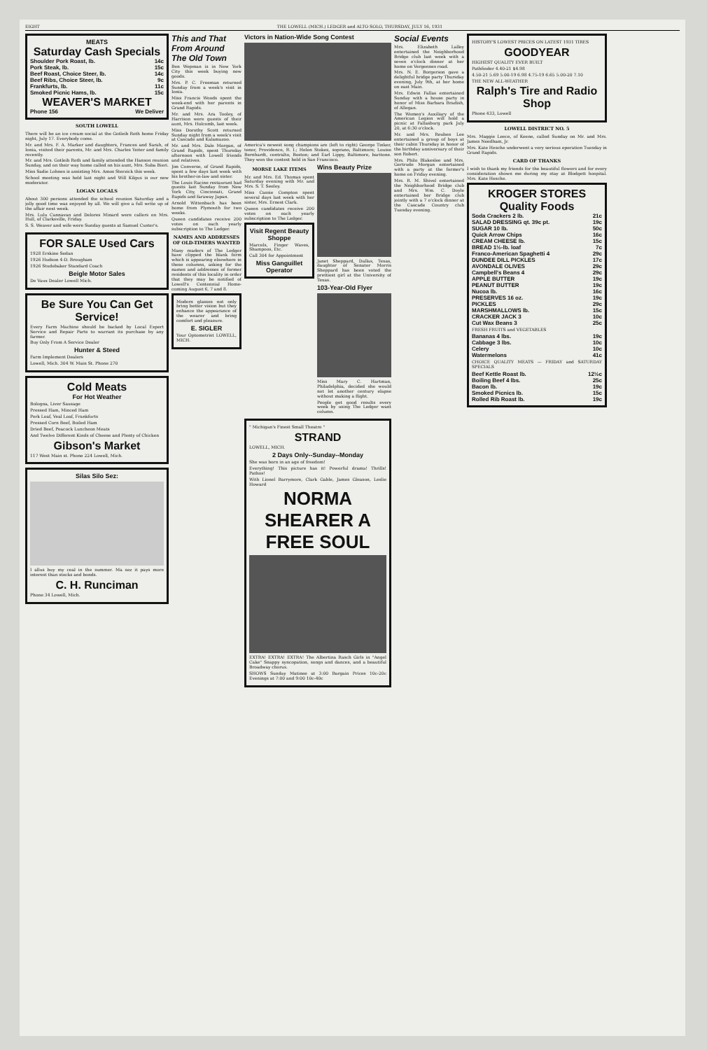EIGHT THE LOWELL (MICH.) LEDGER and ALTO SOLO, THURSDAY, JULY 16, 1931
MEATS
Saturday Cash Specials
Shoulder Pork Roast, lb. 14c
Pork Steak, lb. 15c
Beef Roast, Choice Steer, lb. 14c
Beef Ribs, Choice Steer, lb. 9c
Frankfurts, lb. 11c
Smoked Picnic Hams, lb. 15c
WEAVER'S MARKET
Phone 156 We Deliver
SOUTH LOWELL
There will be an ice cream social at the Gotleib Roth home Friday night, July 17. Everybody come.
Mr. and Mrs. F. A. Marker and daughters, Frances and Sarah, of Ionia, visited their parents, Mr. and Mrs. Charles Yeiter and family recently.
Mr. and Mrs. Gotleib Roth and family attended the Hanson reunion Sunday, and on their way home called on his aunt, Mrs. Suba Bieri.
Miss Sadie Lohnes is assisting Mrs. Amos Sterzick this week.
School meeting was held last night and Will Kilgus is our new moderator.
LOGAN LOCALS
About 300 persons attended the school reunion Saturday and a jolly good time was enjoyed by all. We will give a full write up of the affair next week.
Mrs. Lulu Cannavan and Delores Minard were callers on Mrs. Hull, of Clarksville, Friday.
S. S. Weaver and wife were Sunday guests at Samuel Custer's.
FOR SALE Used Cars
1928 Erskine Sedan
1926 Hudson 4-D. Brougham
1926 Studebaker Standard Coach
Beigle Motor Sales
De Vaux Dealer Lowell Mich.
Be Sure You Can Get Service!
Every Farm Machine should be backed by Local Expert Service and Repair Parts to warrant its purchase by any farmer.
Buy Only From A Service Dealer
Hunter & Steed
Farm Implement Dealers
Lowell, Mich. 304 W. Main St. Phone 270
Cold Meats
For Hot Weather
Bologna, Liver Sausage
Pressed Ham, Minced Ham
Pork Loaf, Veal Loaf, Frankfurts
Pressed Corn Beef, Boiled Ham
Dried Beef, Peacock Luncheon Meats
And Twelve Different Kinds of Cheese and Plenty of Chicken
Gibson's Market
117 West Main st. Phone 224 Lowell, Mich.
Silas Silo Sez:
I allus buy my coal in the summer. Ma sez it pays more interest than stocks and bonds.
C. H. Runciman
Phone 34 Lowell, Mich.
This and That From Around The Old Town
Ben Wepman is in New York City this week buying new goods.
Mrs. P. C. Freeman returned Sunday from a week's visit in Ionia.
Miss Francis Woods spent the week-end with her parents in Grand Rapids.
Mr. and Mrs. Ara Tooley, of Harrison were guests of their aunt, Mrs. Holcomb, last week.
Miss Dorothy Scott returned Sunday night from a week's visit at Cascade and Kalamazoo.
Mr. and Mrs. Dale Morgan, of Grand Rapids, spent Thursday afternoon with Lowell friends and relatives.
Jim Converse, of Grand Rapids, spent a few days last week with his brother-in-law and sister.
The Louis Racine restaurant had guests last Sunday from New York City, Cincinnati, Grand Rapids and faraway Japan.
Arnold Wittenbach has been home from Plymouth for two weeks.
Queen candidates receive 200 votes on each yearly subscription to The Ledger.
NAMES AND ADDRESSES OF OLD-TIMERS WANTED
Many readers of The Ledger have clipped the blank form which is appearing elsewhere in these columns, asking for the names and addresses of former residents of this locality in order that they may be notified of Lowell's Centennial Home-coming August 6, 7 and 8.
Modern glasses not only bring better vision but they enhance the appearance of the wearer and bring comfort and pleasure.
E. SIGLER
Your Optometrist LOWELL, MICH.
Victors in Nation-Wide Song Contest
America's newest song champions are (left to right) George Tinker, tenor, Providence, R. I.; Helen Stokes, soprano, Baltimore; Louise Bernhardt, contralto, Boston; and Earl Lippy, Baltimore, baritone. They won the contest held in San Francisco.
MORSE LAKE ITEMS
Mr. and Mrs. Ed. Thomas spent Saturday evening with Mr. and Mrs. S. T. Seeley.
Miss Cassie Compton spent several days last week with her sister, Mrs. Ernest Clark.
Queen candidates receive 200 votes on each yearly subscription to The Ledger.
Visit Regent Beauty Shoppe
Marcels, Finger Waves, Shampoos, Etc.
Call 304 for Appointment
Miss Ganguillet Operator
Wins Beauty Prize
Janet Sheppard, Dallas, Texas, daughter of Senator Morris Sheppard has been voted the prettiest girl at the University of Texas.
103-Year-Old Flyer
Miss Mary C. Hartman, Philadelphia, decided she would not let another century elapse without making a flight.
People get good results every week by using The Ledger want column.
" Michigan's Finest Small Theatre "
STRAND
LOWELL, MICH.
2 Days Only--Sunday--Monday
She was born in an age of freedom!
Everything! This picture has it! Powerful drama! Thrills! Pathos!
With Lionel Barrymore, Clark Gable, James Gleason, Leslie Howard
NORMA SHEARER A FREE SOUL
EXTRA! EXTRA! EXTRA! The Albertina Rasch Girls in "Angel Cake" Snappy syncopation, songs and dances, and a beautiful Broadway chorus.
SHOWS Sunday Matinee at 3:00 Bargain Prices 10c-20c Evenings at 7:00 and 9:00 10c-40c
Social Events
Mrs. Elizabeth Lalley entertained the Neighborhood Bridge club last week with a seven o'clock dinner at her home on Vergennes road.
Mrs. N. E. Borgerson gave a delightful bridge party Thursday evening, July 9th, at her home on east Main.
Mrs. Edwin Fallas entertained Sunday with a house party in honor of Miss Barbara Bradish, of Allegan.
The Women's Auxiliary of the American Legion will hold a picnic at Fallasburg park July 20, at 6:30 o'clock.
Mr. and Mrs. Reuben Lee entertained a group of boys at their cabin Thursday in honor of the birthday anniversary of their son Robert.
Mrs. Philo Blakeslee and Mrs. Gertrude Morgan entertained with a party at the former's home on Friday evening.
Mrs. R. M. Shivel entertained the Neighborhood Bridge club and Mrs. Wm. C. Doyle entertained her Bridge club jointly with a 7 o'clock dinner at the Cascade Country club Tuesday evening.
HISTORY'S LOWEST PRICES ON LATEST 1931 TIRES
GOODYEAR
HIGHEST QUALITY EVER BUILT
Pathfinder 4.40-21 $4.98
4.50-21 5.69 5.00-19 6.98 4.75-19 6.65 5.00-20 7.10
THE NEW ALL-WEATHER
Ralph's Tire and Radio Shop
Phone 433, Lowell
LOWELL DISTRICT NO. 5
Mrs. Maggie Leece, of Keene, called Sunday on Mr. and Mrs. James Needham, Jr.
Mrs. Kate Hesche underwent a very serious operation Tuesday in Grand Rapids.
CARD OF THANKS
I wish to thank my friends for the beautiful flowers and for every consideration shown me during my stay at Blodgett hospital. Mrs. Kate Hesche.
KROGER STORES
Quality Foods
Soda Crackers 2 lb. 21c
SALAD DRESSING qt. 39c pt. 19c
SUGAR 10 lb. 50c
Quick Arrow Chips 16c
CREAM CHEESE lb. 15c
BREAD 1½-lb. loaf 7c
Franco-American Spaghetti 4 29c
DUNDEE DILL PICKLES 17c
AVONDALE OLIVES 29c
Campbell's Beans 4 29c
APPLE BUTTER 19c
PEANUT BUTTER 19c
Nucoa lb. 16c
PRESERVES 16 oz. 19c
PICKLES 29c
MARSHMALLOWS lb. 15c
CRACKER JACK 3 10c
Cut Wax Beans 3 25c
FRESH FRUITS and VEGETABLES
Bananas 4 lbs. 19c
Cabbage 3 lbs. 10c
Celery 10c
Watermelons 41c
CHOICE QUALITY MEATS — FRIDAY and SATURDAY SPECIALS
Beef Kettle Roast lb. 12½c
Boiling Beef 4 lbs. 25c
Bacon lb. 19c
Smoked Picnics lb. 15c
Rolled Rib Roast lb. 19c